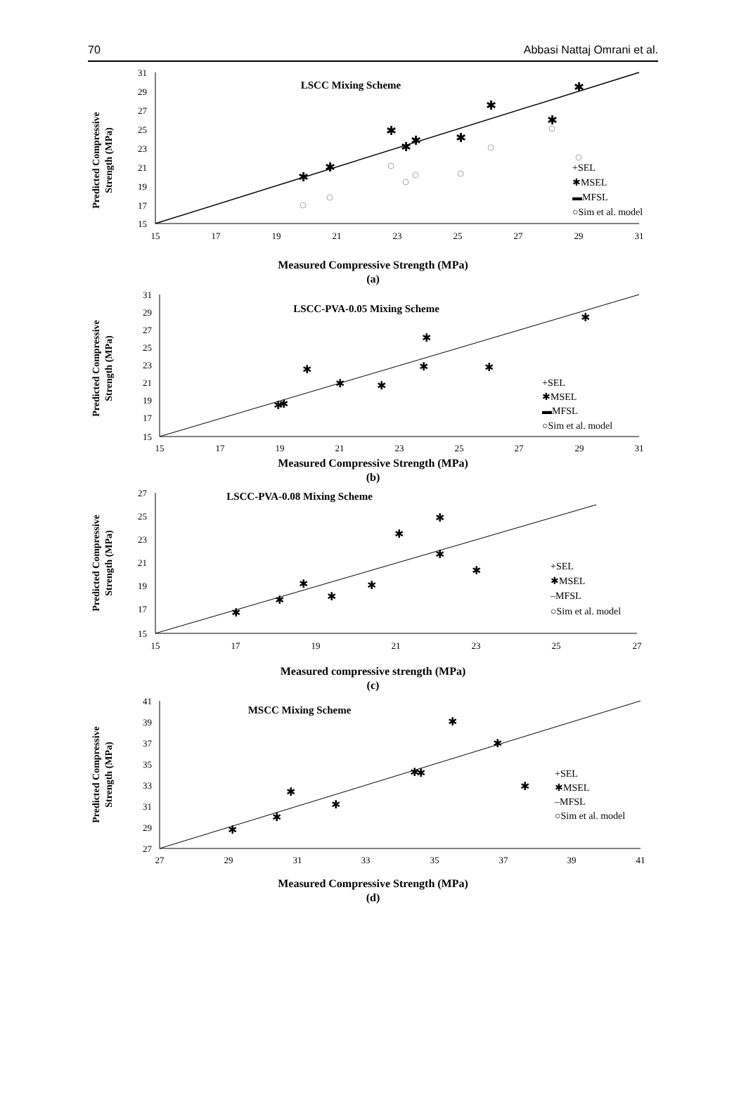70 Abbasi Nattaj Omrani et al.
Predicted Compressive
Strength (MPa)
31
29
27
25
23
21
19
17
15
15
17
19
21
23
25
27
29
31
LSCC Mixing Scheme
+SEL
✱MSEL
▬MFSL
○Sim et al. model
✱
✱
✱
✱
✱
✱
✱
✱
✱
Measured Compressive Strength (MPa)
(a)
Predicted Compressive
Strength (MPa)
31
29
27
25
23
21
19
17
15
15
17
19
21
23
25
27
29
31
LSCC-PVA-0.05 Mixing Scheme
+SEL
✱MSEL
▬MFSL
○Sim et al. model
✱
✱
✱
✱
✱
✱
✱
✱
✱
Measured Compressive Strength (MPa)
(b)
Predicted Compressive
Strength (MPa)
27
25
23
21
19
17
15
15
17
19
21
23
25
27
LSCC-PVA-0.08 Mixing Scheme
+SEL
✱MSEL
–MFSL
○Sim et al. model
✱
✱
✱
✱
✱
✱
✱
✱
✱
Measured compressive strength (MPa)
(c)
Predicted Compressive
Strength (MPa)
41
39
37
35
33
31
29
27
27
29
31
33
35
37
39
41
MSCC Mixing Scheme
+SEL
✱MSEL
–MFSL
○Sim et al. model
✱
✱
✱
✱
✱
✱
✱
✱
✱
Measured Compressive Strength (MPa)
(d)